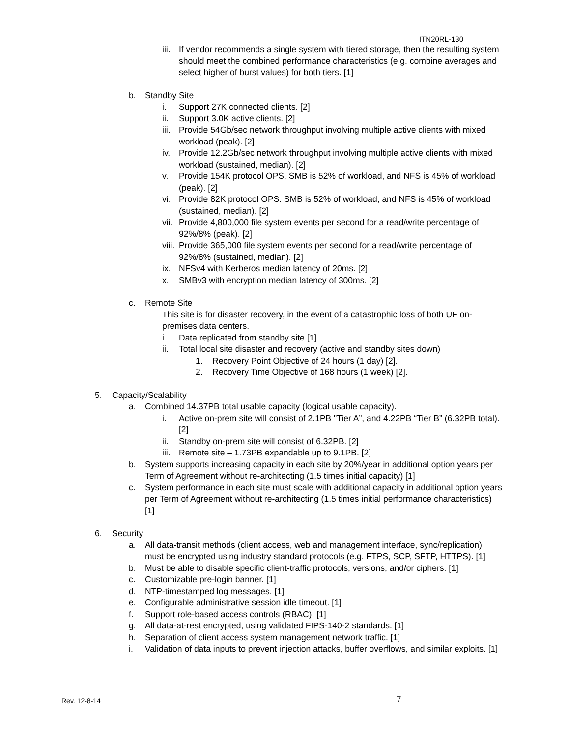ITN20RL-130
iii. If vendor recommends a single system with tiered storage, then the resulting system should meet the combined performance characteristics (e.g. combine averages and select higher of burst values) for both tiers. [1]
b. Standby Site
i. Support 27K connected clients. [2]
ii. Support 3.0K active clients. [2]
iii. Provide 54Gb/sec network throughput involving multiple active clients with mixed workload (peak). [2]
iv. Provide 12.2Gb/sec network throughput involving multiple active clients with mixed workload (sustained, median). [2]
v. Provide 154K protocol OPS. SMB is 52% of workload, and NFS is 45% of workload (peak). [2]
vi. Provide 82K protocol OPS. SMB is 52% of workload, and NFS is 45% of workload (sustained, median). [2]
vii. Provide 4,800,000 file system events per second for a read/write percentage of 92%/8% (peak). [2]
viii. Provide 365,000 file system events per second for a read/write percentage of 92%/8% (sustained, median). [2]
ix. NFSv4 with Kerberos median latency of 20ms. [2]
x. SMBv3 with encryption median latency of 300ms. [2]
c. Remote Site
This site is for disaster recovery, in the event of a catastrophic loss of both UF on-premises data centers.
i. Data replicated from standby site [1].
ii. Total local site disaster and recovery (active and standby sites down)
1. Recovery Point Objective of 24 hours (1 day) [2].
2. Recovery Time Objective of 168 hours (1 week) [2].
5. Capacity/Scalability
a. Combined 14.37PB total usable capacity (logical usable capacity).
i. Active on-prem site will consist of 2.1PB "Tier A”, and 4.22PB “Tier B” (6.32PB total). [2]
ii. Standby on-prem site will consist of 6.32PB. [2]
iii. Remote site – 1.73PB expandable up to 9.1PB. [2]
b. System supports increasing capacity in each site by 20%/year in additional option years per Term of Agreement without re-architecting (1.5 times initial capacity) [1]
c. System performance in each site must scale with additional capacity in additional option years per Term of Agreement without re-architecting (1.5 times initial performance characteristics) [1]
6. Security
a. All data-transit methods (client access, web and management interface, sync/replication) must be encrypted using industry standard protocols (e.g. FTPS, SCP, SFTP, HTTPS). [1]
b. Must be able to disable specific client-traffic protocols, versions, and/or ciphers. [1]
c. Customizable pre-login banner. [1]
d. NTP-timestamped log messages. [1]
e. Configurable administrative session idle timeout. [1]
f. Support role-based access controls (RBAC). [1]
g. All data-at-rest encrypted, using validated FIPS-140-2 standards. [1]
h. Separation of client access system management network traffic. [1]
i. Validation of data inputs to prevent injection attacks, buffer overflows, and similar exploits. [1]
Rev. 12-8-14 7